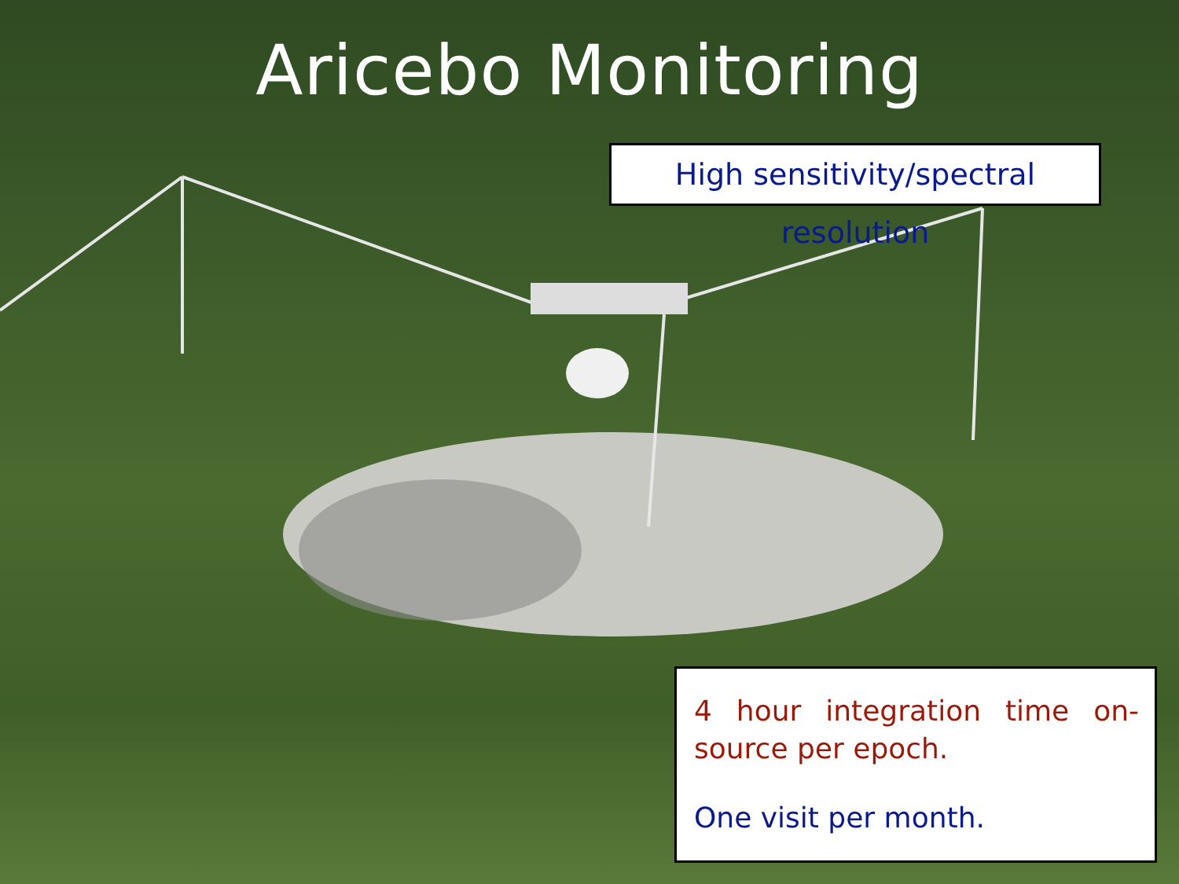Aricebo Monitoring
High sensitivity/spectral resolution
4 hour integration time on-source per epoch.
One visit per month.